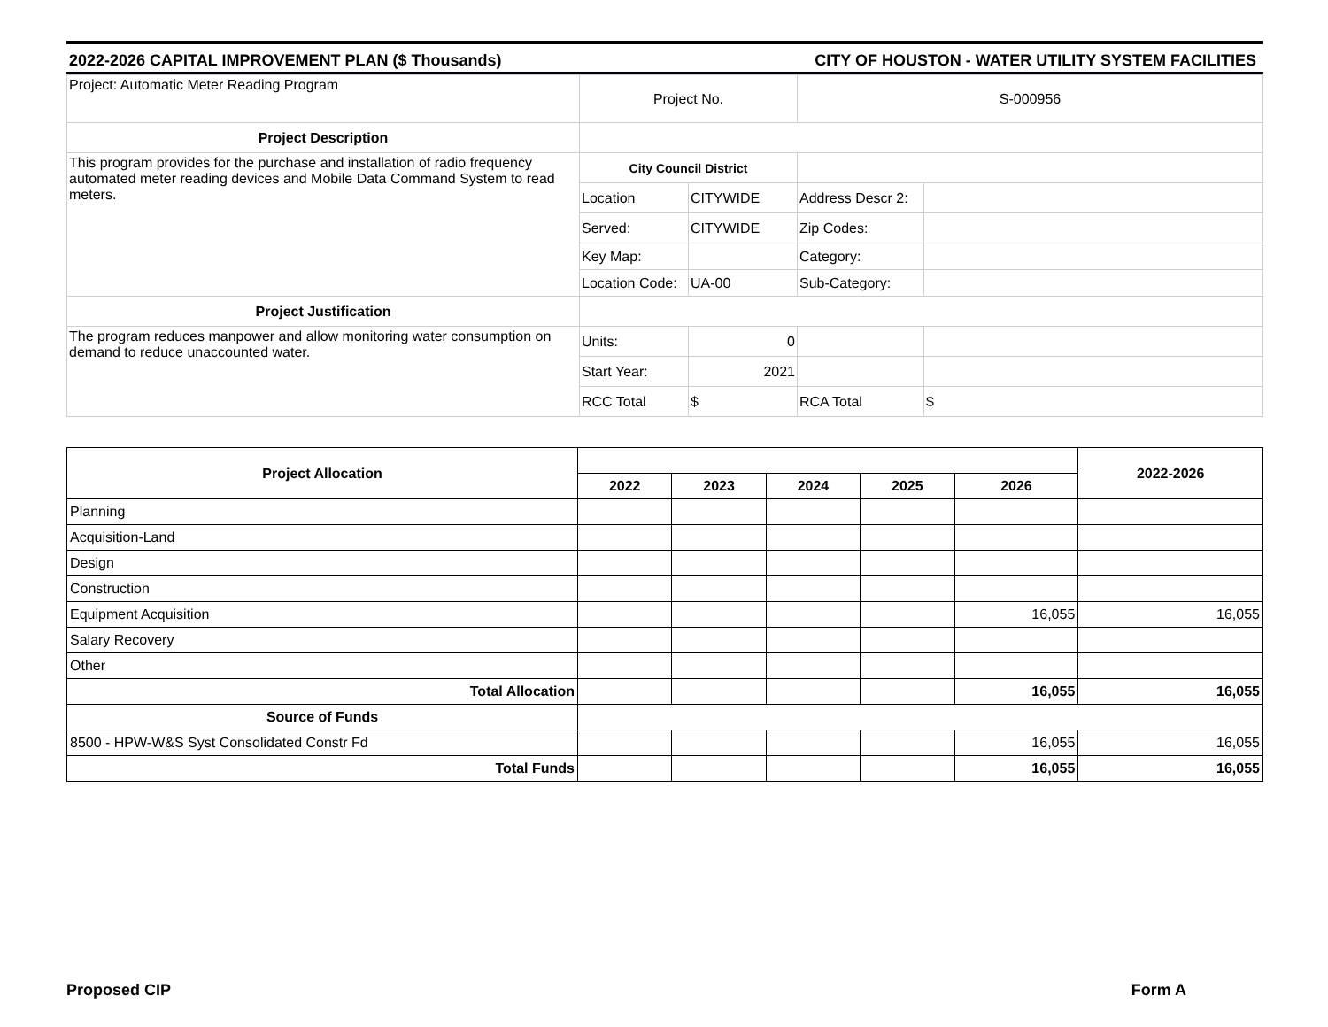2022-2026 CAPITAL IMPROVEMENT PLAN ($ Thousands) CITY OF HOUSTON - WATER UTILITY SYSTEM FACILITIES
| Project: Automatic Meter Reading Program | Project No. | | S-000956 | |
| Project Description | | | | |
| This program provides for the purchase and installation of radio frequency automated meter reading devices and Mobile Data Command System to read meters. | City Council District | | | |
| | Location | CITYWIDE | Address Descr 2: | |
| | Served: | CITYWIDE | Zip Codes: | |
| | Key Map: | | Category: | |
| | Location Code: | UA-00 | Sub-Category: | |
| Project Justification | | | | |
| The program reduces manpower and allow monitoring water consumption on demand to reduce unaccounted water. | Units: | 0 | | |
| | Start Year: | 2021 | | |
| | RCC Total | $ | RCA Total | $ |
| Project Allocation | | | | | | 2022-2026 |
| --- | --- | --- | --- | --- | --- | --- |
| | 2022 | 2023 | 2024 | 2025 | 2026 | |
| Planning | | | | | | |
| Acquisition-Land | | | | | | |
| Design | | | | | | |
| Construction | | | | | | |
| Equipment Acquisition | | | | | 16,055 | 16,055 |
| Salary Recovery | | | | | | |
| Other | | | | | | |
| Total Allocation | | | | | 16,055 | 16,055 |
| Source of Funds | | | | | | |
| 8500 - HPW-W&S Syst Consolidated Constr Fd | | | | | 16,055 | 16,055 |
| Total Funds | | | | | 16,055 | 16,055 |
Proposed CIP Form A